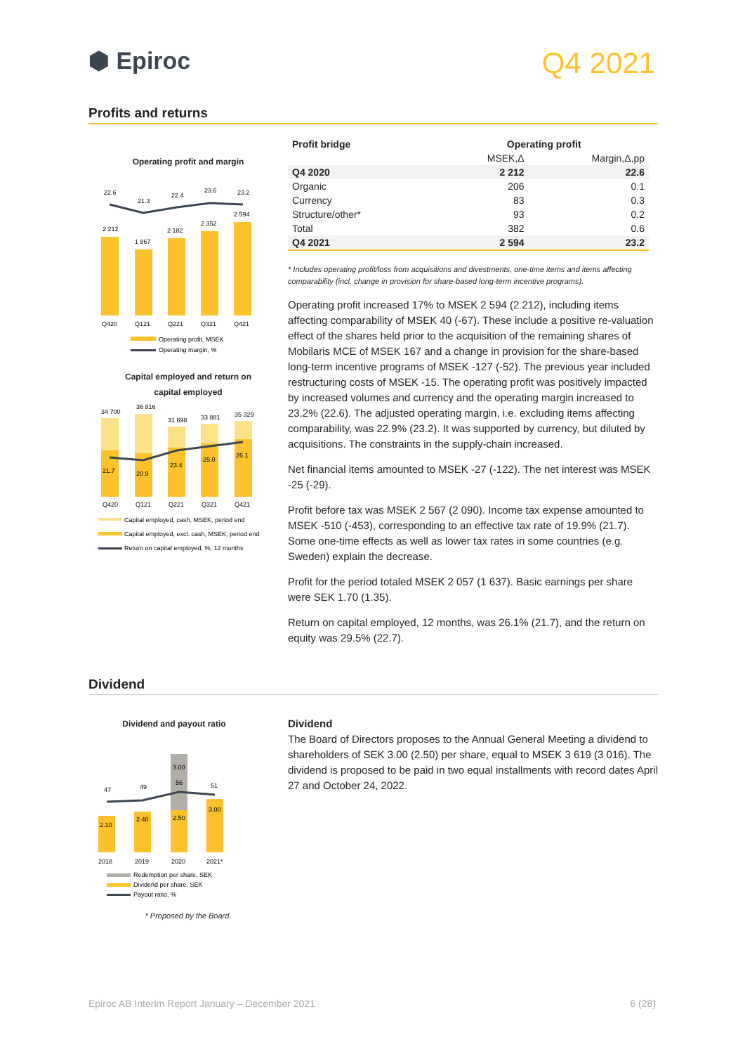⬢ Epiroc
Q4 2021
Profits and returns
Operating profit and margin
22.6
21.3
22.4
23.6
23.2
2 212
1 867
2 182
2 352
2 594
Q420
Q121
Q221
Q321
Q421
Operating profit, MSEK
Operating margin, %
Capital employed and return on
capital employed
34 700
36 816
31 698
33 881
35 329
21.7
20.9
23.4
25.0
26.1
Q420
Q121
Q221
Q321
Q421
Capital employed, cash, MSEK, period end
Capital employed, excl. cash, MSEK, period end
Return on capital employed, %, 12 months
| Profit bridge | Operating profit | |
| --- | --- | --- |
| | MSEK,Δ | Margin,Δ,pp |
| Q4 2020 | 2 212 | 22.6 |
| Organic | 206 | 0.1 |
| Currency | 83 | 0.3 |
| Structure/other* | 93 | 0.2 |
| Total | 382 | 0.6 |
| Q4 2021 | 2 594 | 23.2 |
* Includes operating profit/loss from acquisitions and divestments, one-time items and items affecting comparability (incl. change in provision for share-based long-term incentive programs).
Operating profit increased 17% to MSEK 2 594 (2 212), including items affecting comparability of MSEK 40 (-67). These include a positive re-valuation effect of the shares held prior to the acquisition of the remaining shares of Mobilaris MCE of MSEK 167 and a change in provision for the share-based long-term incentive programs of MSEK -127 (-52). The previous year included restructuring costs of MSEK -15. The operating profit was positively impacted by increased volumes and currency and the operating margin increased to 23.2% (22.6). The adjusted operating margin, i.e. excluding items affecting comparability, was 22.9% (23.2). It was supported by currency, but diluted by acquisitions. The constraints in the supply-chain increased.
Net financial items amounted to MSEK -27 (-122). The net interest was MSEK -25 (-29).
Profit before tax was MSEK 2 567 (2 090). Income tax expense amounted to MSEK -510 (-453), corresponding to an effective tax rate of 19.9% (21.7). Some one-time effects as well as lower tax rates in some countries (e.g. Sweden) explain the decrease.
Profit for the period totaled MSEK 2 057 (1 637). Basic earnings per share were SEK 1.70 (1.35).
Return on capital employed, 12 months, was 26.1% (21.7), and the return on equity was 29.5% (22.7).
Dividend
Dividend and payout ratio
3.00
56
47
49
51
2.10
2.40
2.50
3.00
2018
2019
2020
2021*
Redemption per share, SEK
Dividend per share, SEK
Payout ratio, %
* Proposed by the Board.
Dividend
The Board of Directors proposes to the Annual General Meeting a dividend to shareholders of SEK 3.00 (2.50) per share, equal to MSEK 3 619 (3 016). The dividend is proposed to be paid in two equal installments with record dates April 27 and October 24, 2022.
Epiroc AB Interim Report January – December 2021 6 (28)